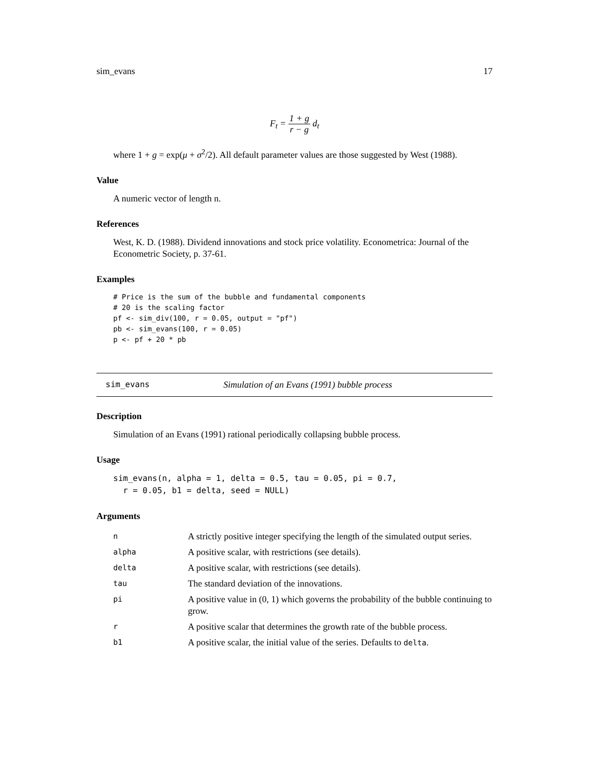sim_evans 17
F<sub>t</sub> = 1 + g r − g d<sub>t</sub>
where 1 + g = exp(μ + σ<sup>2</sup>/2). All default parameter values are those suggested by West (1988).
Value
A numeric vector of length n.
References
West, K. D. (1988). Dividend innovations and stock price volatility. Econometrica: Journal of the Econometric Society, p. 37-61.
Examples
# Price is the sum of the bubble and fundamental components
# 20 is the scaling factor
pf <- sim_div(100, r = 0.05, output = "pf")
pb <- sim_evans(100, r = 0.05)
p <- pf + 20 * pb
sim_evans Simulation of an Evans (1991) bubble process
Description
Simulation of an Evans (1991) rational periodically collapsing bubble process.
Usage
sim_evans(n, alpha = 1, delta = 0.5, tau = 0.05, pi = 0.7,
  r = 0.05, b1 = delta, seed = NULL)
Arguments
| n | A strictly positive integer specifying the length of the simulated output series. |
| alpha | A positive scalar, with restrictions (see details). |
| delta | A positive scalar, with restrictions (see details). |
| tau | The standard deviation of the innovations. |
| pi | A positive value in (0, 1) which governs the probability of the bubble continuing to grow. |
| r | A positive scalar that determines the growth rate of the bubble process. |
| b1 | A positive scalar, the initial value of the series. Defaults to delta . |